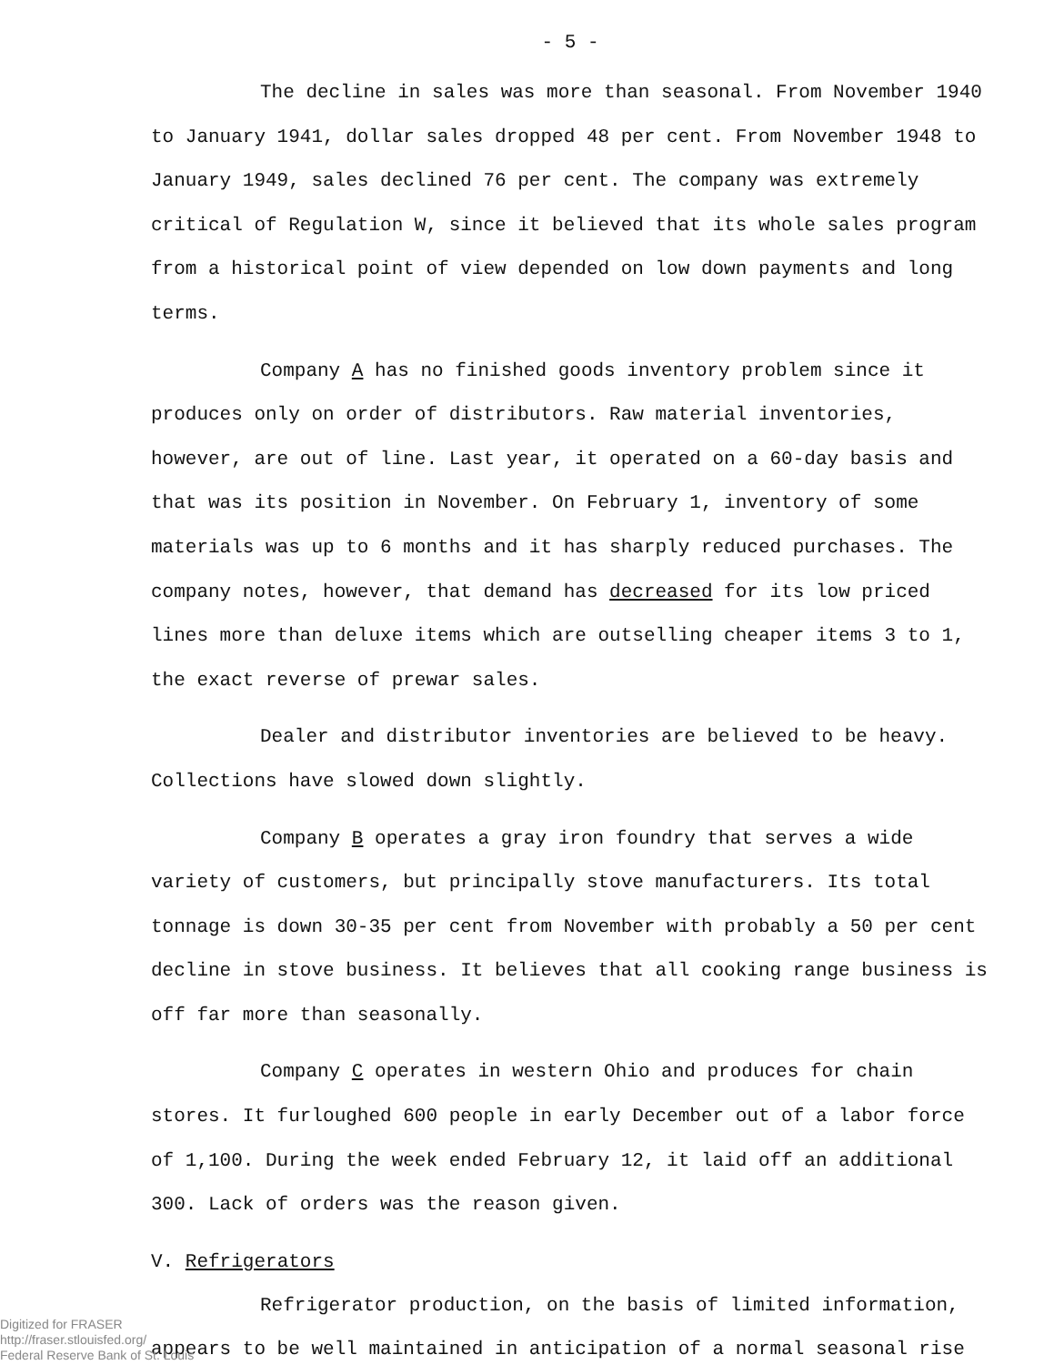- 5 -
The decline in sales was more than seasonal. From November 1940 to January 1941, dollar sales dropped 48 per cent. From November 1948 to January 1949, sales declined 76 per cent. The company was extremely critical of Regulation W, since it believed that its whole sales program from a historical point of view depended on low down payments and long terms.
Company A has no finished goods inventory problem since it produces only on order of distributors. Raw material inventories, however, are out of line. Last year, it operated on a 60-day basis and that was its position in November. On February 1, inventory of some materials was up to 6 months and it has sharply reduced purchases. The company notes, however, that demand has decreased for its low priced lines more than deluxe items which are outselling cheaper items 3 to 1, the exact reverse of prewar sales.
Dealer and distributor inventories are believed to be heavy. Collections have slowed down slightly.
Company B operates a gray iron foundry that serves a wide variety of customers, but principally stove manufacturers. Its total tonnage is down 30-35 per cent from November with probably a 50 per cent decline in stove business. It believes that all cooking range business is off far more than seasonally.
Company C operates in western Ohio and produces for chain stores. It furloughed 600 people in early December out of a labor force of 1,100. During the week ended February 12, it laid off an additional 300. Lack of orders was the reason given.
V. Refrigerators
Refrigerator production, on the basis of limited information, appears to be well maintained in anticipation of a normal seasonal rise
Digitized for FRASER
http://fraser.stlouisfed.org/
Federal Reserve Bank of St. Louis